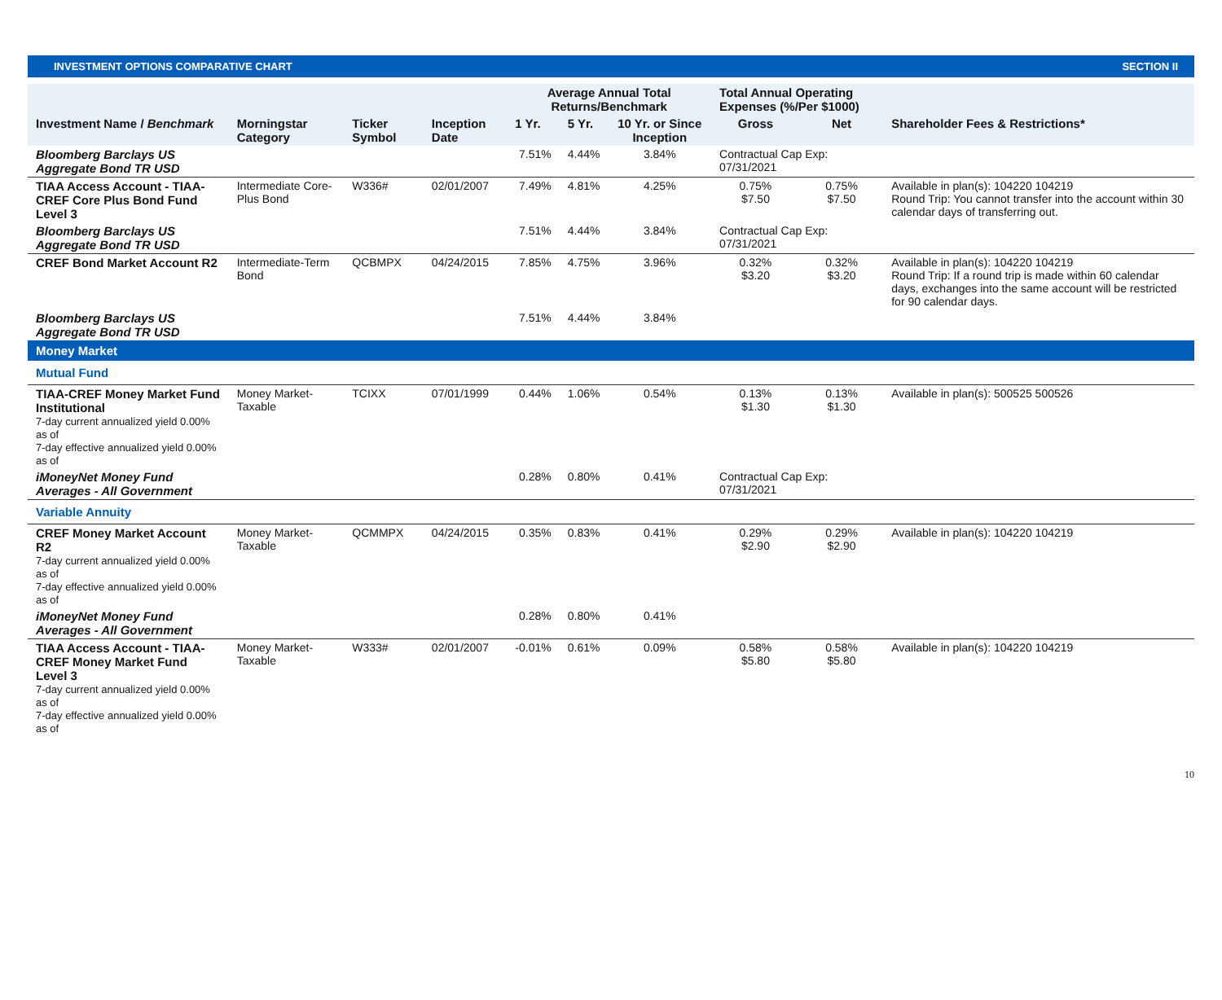INVESTMENT OPTIONS COMPARATIVE CHART SECTION II
| | | | | Average Annual Total Returns/Benchmark | | | Total Annual Operating Expenses (%/Per $1000) | | |
| --- | --- | --- | --- | --- | --- | --- | --- | --- | --- |
| Investment Name / Benchmark | Morningstar Category | Ticker Symbol | Inception Date | 1 Yr. | 5 Yr. | 10 Yr. or Since Inception | Gross | Net | Shareholder Fees & Restrictions* |
| Bloomberg Barclays US Aggregate Bond TR USD | | | | 7.51% | 4.44% | 3.84% | Contractual Cap Exp: 07/31/2021 | | |
| TIAA Access Account - TIAA-CREF Core Plus Bond Fund Level 3 | Intermediate Core-Plus Bond | W336# | 02/01/2007 | 7.49% | 4.81% | 4.25% | 0.75% $7.50 | 0.75% $7.50 | Available in plan(s): 104220 104219 Round Trip: You cannot transfer into the account within 30 calendar days of transferring out. |
| Bloomberg Barclays US Aggregate Bond TR USD | | | | 7.51% | 4.44% | 3.84% | Contractual Cap Exp: 07/31/2021 | | |
| CREF Bond Market Account R2 | Intermediate-Term Bond | QCBMPX | 04/24/2015 | 7.85% | 4.75% | 3.96% | 0.32% $3.20 | 0.32% $3.20 | Available in plan(s): 104220 104219 Round Trip: If a round trip is made within 60 calendar days, exchanges into the same account will be restricted for 90 calendar days. |
| Bloomberg Barclays US Aggregate Bond TR USD | | | | 7.51% | 4.44% | 3.84% | | | |
| Money Market | | | | | | | | | |
| Mutual Fund | | | | | | | | | |
| TIAA-CREF Money Market Fund Institutional 7-day current annualized yield 0.00% as of 7-day effective annualized yield 0.00% as of | Money Market-Taxable | TCIXX | 07/01/1999 | 0.44% | 1.06% | 0.54% | 0.13% $1.30 | 0.13% $1.30 | Available in plan(s): 500525 500526 |
| iMoneyNet Money Fund Averages - All Government | | | | 0.28% | 0.80% | 0.41% | Contractual Cap Exp: 07/31/2021 | | |
| Variable Annuity | | | | | | | | | |
| CREF Money Market Account R2 7-day current annualized yield 0.00% as of 7-day effective annualized yield 0.00% as of | Money Market-Taxable | QCMMPX | 04/24/2015 | 0.35% | 0.83% | 0.41% | 0.29% $2.90 | 0.29% $2.90 | Available in plan(s): 104220 104219 |
| iMoneyNet Money Fund Averages - All Government | | | | 0.28% | 0.80% | 0.41% | | | |
| TIAA Access Account - TIAA-CREF Money Market Fund Level 3 7-day current annualized yield 0.00% as of 7-day effective annualized yield 0.00% as of | Money Market-Taxable | W333# | 02/01/2007 | -0.01% | 0.61% | 0.09% | 0.58% $5.80 | 0.58% $5.80 | Available in plan(s): 104220 104219 |
10